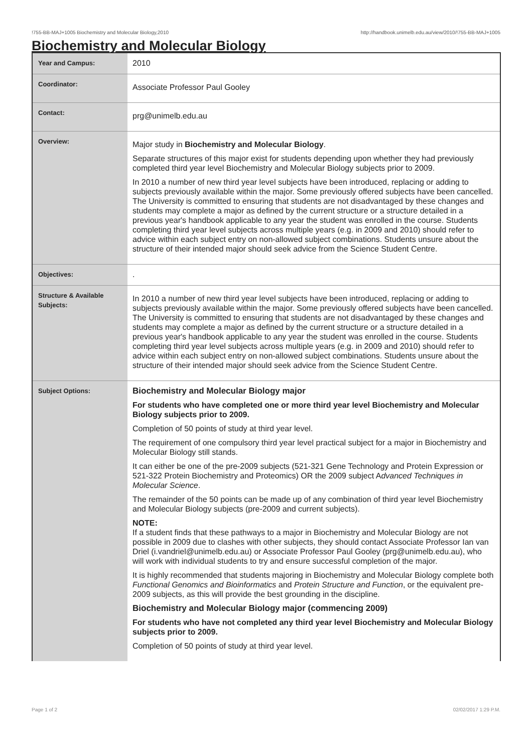!755-BB-MAJ+1005 Biochemistry and Molecular Biology,2010 http://handbook.unimelb.edu.au/view/2010/!755-BB-MAJ+1005
Biochemistry and Molecular Biology
| Year and Campus: | 2010 |
| Coordinator: | Associate Professor Paul Gooley |
| Contact: | prg@unimelb.edu.au |
| Overview: | Major study in Biochemistry and Molecular Biology . Separate structures of this major exist for students depending upon whether they had previously completed third year level Biochemistry and Molecular Biology subjects prior to 2009. In 2010 a number of new third year level subjects have been introduced, replacing or adding to subjects previously available within the major. Some previously offered subjects have been cancelled. The University is committed to ensuring that students are not disadvantaged by these changes and students may complete a major as defined by the current structure or a structure detailed in a previous year's handbook applicable to any year the student was enrolled in the course. Students completing third year level subjects across multiple years (e.g. in 2009 and 2010) should refer to advice within each subject entry on non-allowed subject combinations. Students unsure about the structure of their intended major should seek advice from the Science Student Centre. |
| Objectives: | . |
| Structure & Available Subjects: | In 2010 a number of new third year level subjects have been introduced, replacing or adding to subjects previously available within the major. Some previously offered subjects have been cancelled. The University is committed to ensuring that students are not disadvantaged by these changes and students may complete a major as defined by the current structure or a structure detailed in a previous year's handbook applicable to any year the student was enrolled in the course. Students completing third year level subjects across multiple years (e.g. in 2009 and 2010) should refer to advice within each subject entry on non-allowed subject combinations. Students unsure about the structure of their intended major should seek advice from the Science Student Centre. |
| Subject Options: | Biochemistry and Molecular Biology major For students who have completed one or more third year level Biochemistry and Molecular Biology subjects prior to 2009. Completion of 50 points of study at third year level. The requirement of one compulsory third year level practical subject for a major in Biochemistry and Molecular Biology still stands. It can either be one of the pre-2009 subjects (521-321 Gene Technology and Protein Expression or 521-322 Protein Biochemistry and Proteomics) OR the 2009 subject A dvanced Techniques in Molecular Science . The remainder of the 50 points can be made up of any combination of third year level Biochemistry and Molecular Biology subjects (pre-2009 and current subjects). NOTE: If a student finds that these pathways to a major in Biochemistry and Molecular Biology are not possible in 2009 due to clashes with other subjects, they should contact Associate Professor Ian van Driel (i.vandriel@unimelb.edu.au) or Associate Professor Paul Gooley (prg@unimelb.edu.au), who will work with individual students to try and ensure successful completion of the major. It is highly recommended that students majoring in Biochemistry and Molecular Biology complete both Functional Genomics and Bioinformatics and Protein Structure and Function , or the equivalent pre-2009 subjects, as this will provide the best grounding in the discipline. Biochemistry and Molecular Biology major (commencing 2009) For students who have not completed any third year level Biochemistry and Molecular Biology subjects prior to 2009. Completion of 50 points of study at third year level. |
Page 1 of 2 02/02/2017 1:29 P.M.